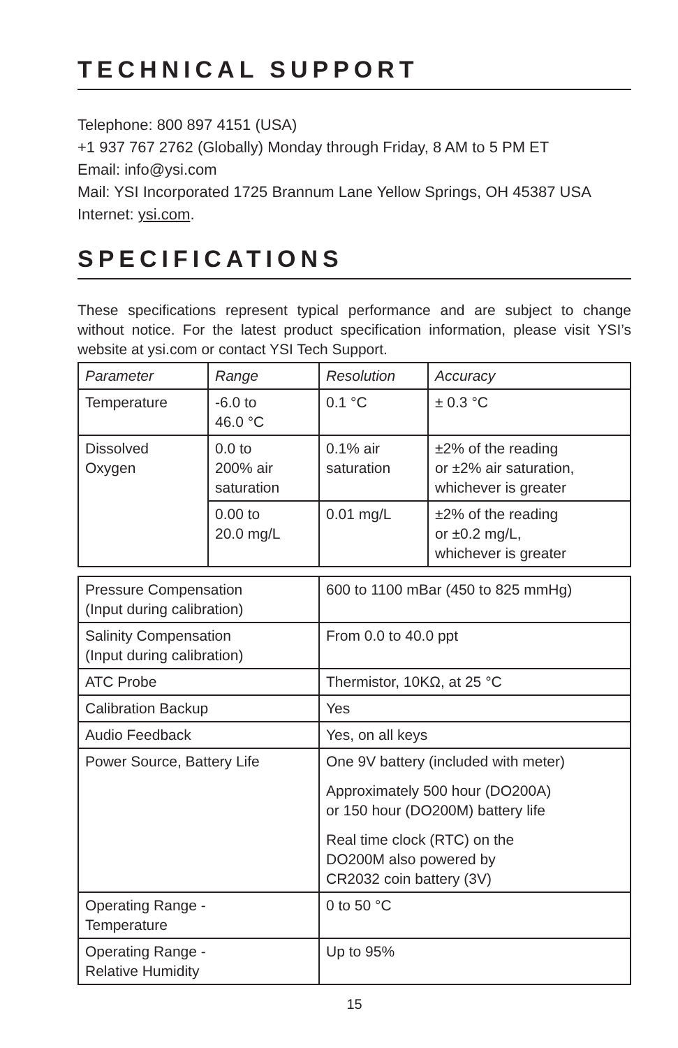TECHNICAL SUPPORT
Telephone: 800 897 4151 (USA)
+1 937 767 2762 (Globally) Monday through Friday, 8 AM to 5 PM ET
Email: info@ysi.com
Mail: YSI Incorporated 1725 Brannum Lane Yellow Springs, OH 45387 USA
Internet: ysi.com.
SPECIFICATIONS
These specifications represent typical performance and are subject to change without notice. For the latest product specification information, please visit YSI’s website at ysi.com or contact YSI Tech Support.
| Parameter | Range | Resolution | Accuracy |
| Temperature | -6.0 to 46.0 °C | 0.1 °C | ± 0.3 °C |
| Dissolved Oxygen | 0.0 to 200% air saturation | 0.1% air saturation | ±2% of the reading or ±2% air saturation, whichever is greater |
| | 0.00 to 20.0 mg/L | 0.01 mg/L | ±2% of the reading or ±0.2 mg/L, whichever is greater |
| Pressure Compensation (Input during calibration) | 600 to 1100 mBar (450 to 825 mmHg) |
| Salinity Compensation (Input during calibration) | From 0.0 to 40.0 ppt |
| ATC Probe | Thermistor, 10KΩ, at 25 °C |
| Calibration Backup | Yes |
| Audio Feedback | Yes, on all keys |
| Power Source, Battery Life | One 9V battery (included with meter) Approximately 500 hour (DO200A) or 150 hour (DO200M) battery life Real time clock (RTC) on the DO200M also powered by CR2032 coin battery (3V) |
| Operating Range - Temperature | 0 to 50 °C |
| Operating Range - Relative Humidity | Up to 95% |
15